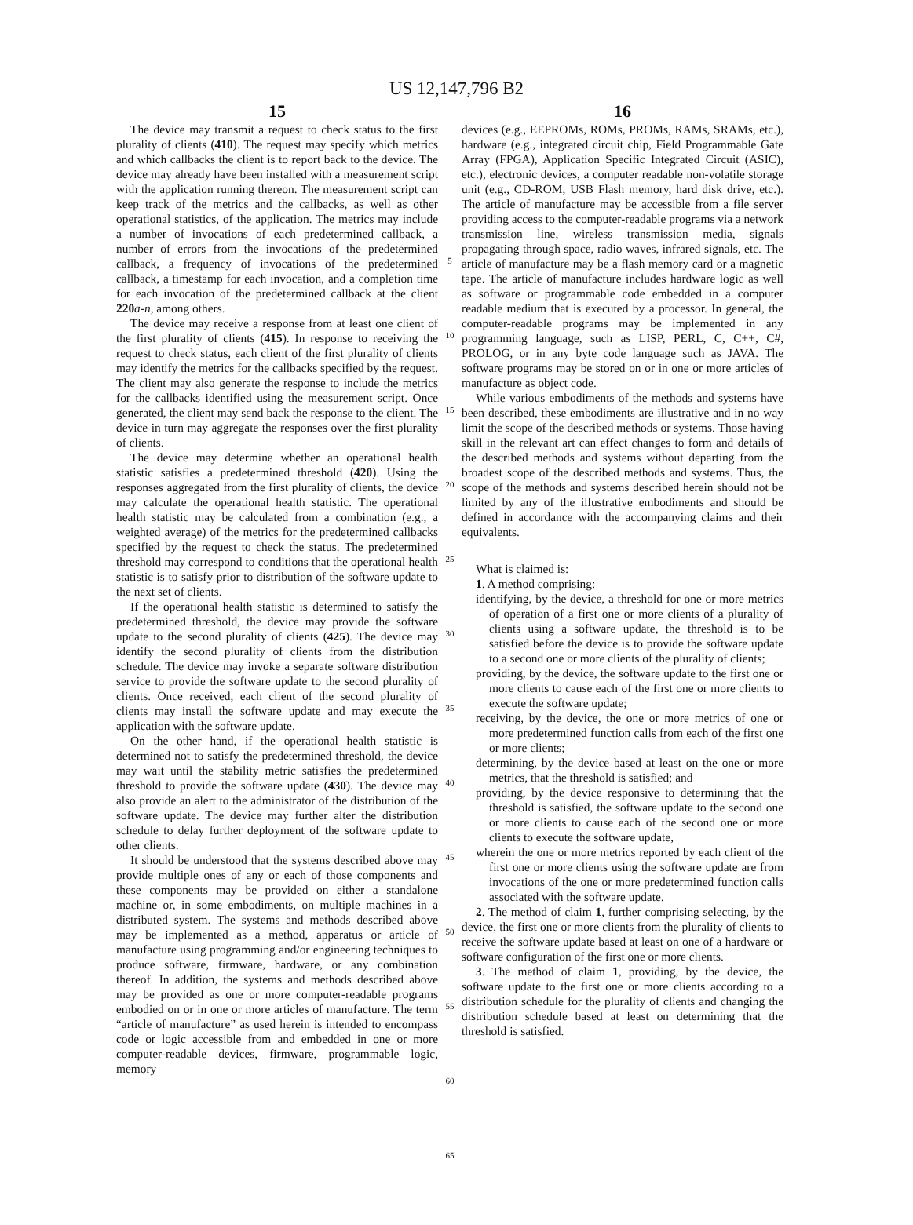US 12,147,796 B2
15
The device may transmit a request to check status to the first plurality of clients (410). The request may specify which metrics and which callbacks the client is to report back to the device. The device may already have been installed with a measurement script with the application running thereon. The measurement script can keep track of the metrics and the callbacks, as well as other operational statistics, of the application. The metrics may include a number of invocations of each predetermined callback, a number of errors from the invocations of the predetermined callback, a frequency of invocations of the predetermined callback, a timestamp for each invocation, and a completion time for each invocation of the predetermined callback at the client 220 a-n, among others.
The device may receive a response from at least one client of the first plurality of clients (415). In response to receiving the request to check status, each client of the first plurality of clients may identify the metrics for the callbacks specified by the request. The client may also generate the response to include the metrics for the callbacks identified using the measurement script. Once generated, the client may send back the response to the client. The device in turn may aggregate the responses over the first plurality of clients.
The device may determine whether an operational health statistic satisfies a predetermined threshold (420). Using the responses aggregated from the first plurality of clients, the device may calculate the operational health statistic. The operational health statistic may be calculated from a combination (e.g., a weighted average) of the metrics for the predetermined callbacks specified by the request to check the status. The predetermined threshold may correspond to conditions that the operational health statistic is to satisfy prior to distribution of the software update to the next set of clients.
If the operational health statistic is determined to satisfy the predetermined threshold, the device may provide the software update to the second plurality of clients (425). The device may identify the second plurality of clients from the distribution schedule. The device may invoke a separate software distribution service to provide the software update to the second plurality of clients. Once received, each client of the second plurality of clients may install the software update and may execute the application with the software update.
On the other hand, if the operational health statistic is determined not to satisfy the predetermined threshold, the device may wait until the stability metric satisfies the predetermined threshold to provide the software update (430). The device may also provide an alert to the administrator of the distribution of the software update. The device may further alter the distribution schedule to delay further deployment of the software update to other clients.
It should be understood that the systems described above may provide multiple ones of any or each of those components and these components may be provided on either a standalone machine or, in some embodiments, on multiple machines in a distributed system. The systems and methods described above may be implemented as a method, apparatus or article of manufacture using programming and/or engineering techniques to produce software, firmware, hardware, or any combination thereof. In addition, the systems and methods described above may be provided as one or more computer-readable programs embodied on or in one or more articles of manufacture. The term “article of manufacture” as used herein is intended to encompass code or logic accessible from and embedded in one or more computer-readable devices, firmware, programmable logic, memory
5
10
15
20
25
30
35
40
45
50
55
60
65
16
devices (e.g., EEPROMs, ROMs, PROMs, RAMs, SRAMs, etc.), hardware (e.g., integrated circuit chip, Field Programmable Gate Array (FPGA), Application Specific Integrated Circuit (ASIC), etc.), electronic devices, a computer readable non-volatile storage unit (e.g., CD-ROM, USB Flash memory, hard disk drive, etc.). The article of manufacture may be accessible from a file server providing access to the computer-readable programs via a network transmission line, wireless transmission media, signals propagating through space, radio waves, infrared signals, etc. The article of manufacture may be a flash memory card or a magnetic tape. The article of manufacture includes hardware logic as well as software or programmable code embedded in a computer readable medium that is executed by a processor. In general, the computer-readable programs may be implemented in any programming language, such as LISP, PERL, C, C++, C#, PROLOG, or in any byte code language such as JAVA. The software programs may be stored on or in one or more articles of manufacture as object code.
While various embodiments of the methods and systems have been described, these embodiments are illustrative and in no way limit the scope of the described methods or systems. Those having skill in the relevant art can effect changes to form and details of the described methods and systems without departing from the broadest scope of the described methods and systems. Thus, the scope of the methods and systems described herein should not be limited by any of the illustrative embodiments and should be defined in accordance with the accompanying claims and their equivalents.
What is claimed is:
1. A method comprising:
identifying, by the device, a threshold for one or more metrics of operation of a first one or more clients of a plurality of clients using a software update, the threshold is to be satisfied before the device is to provide the software update to a second one or more clients of the plurality of clients;
providing, by the device, the software update to the first one or more clients to cause each of the first one or more clients to execute the software update;
receiving, by the device, the one or more metrics of one or more predetermined function calls from each of the first one or more clients;
determining, by the device based at least on the one or more metrics, that the threshold is satisfied; and
providing, by the device responsive to determining that the threshold is satisfied, the software update to the second one or more clients to cause each of the second one or more clients to execute the software update,
wherein the one or more metrics reported by each client of the first one or more clients using the software update are from invocations of the one or more predetermined function calls associated with the software update.
2. The method of claim 1, further comprising selecting, by the device, the first one or more clients from the plurality of clients to receive the software update based at least on one of a hardware or software configuration of the first one or more clients.
3. The method of claim 1, providing, by the device, the software update to the first one or more clients according to a distribution schedule for the plurality of clients and changing the distribution schedule based at least on determining that the threshold is satisfied.